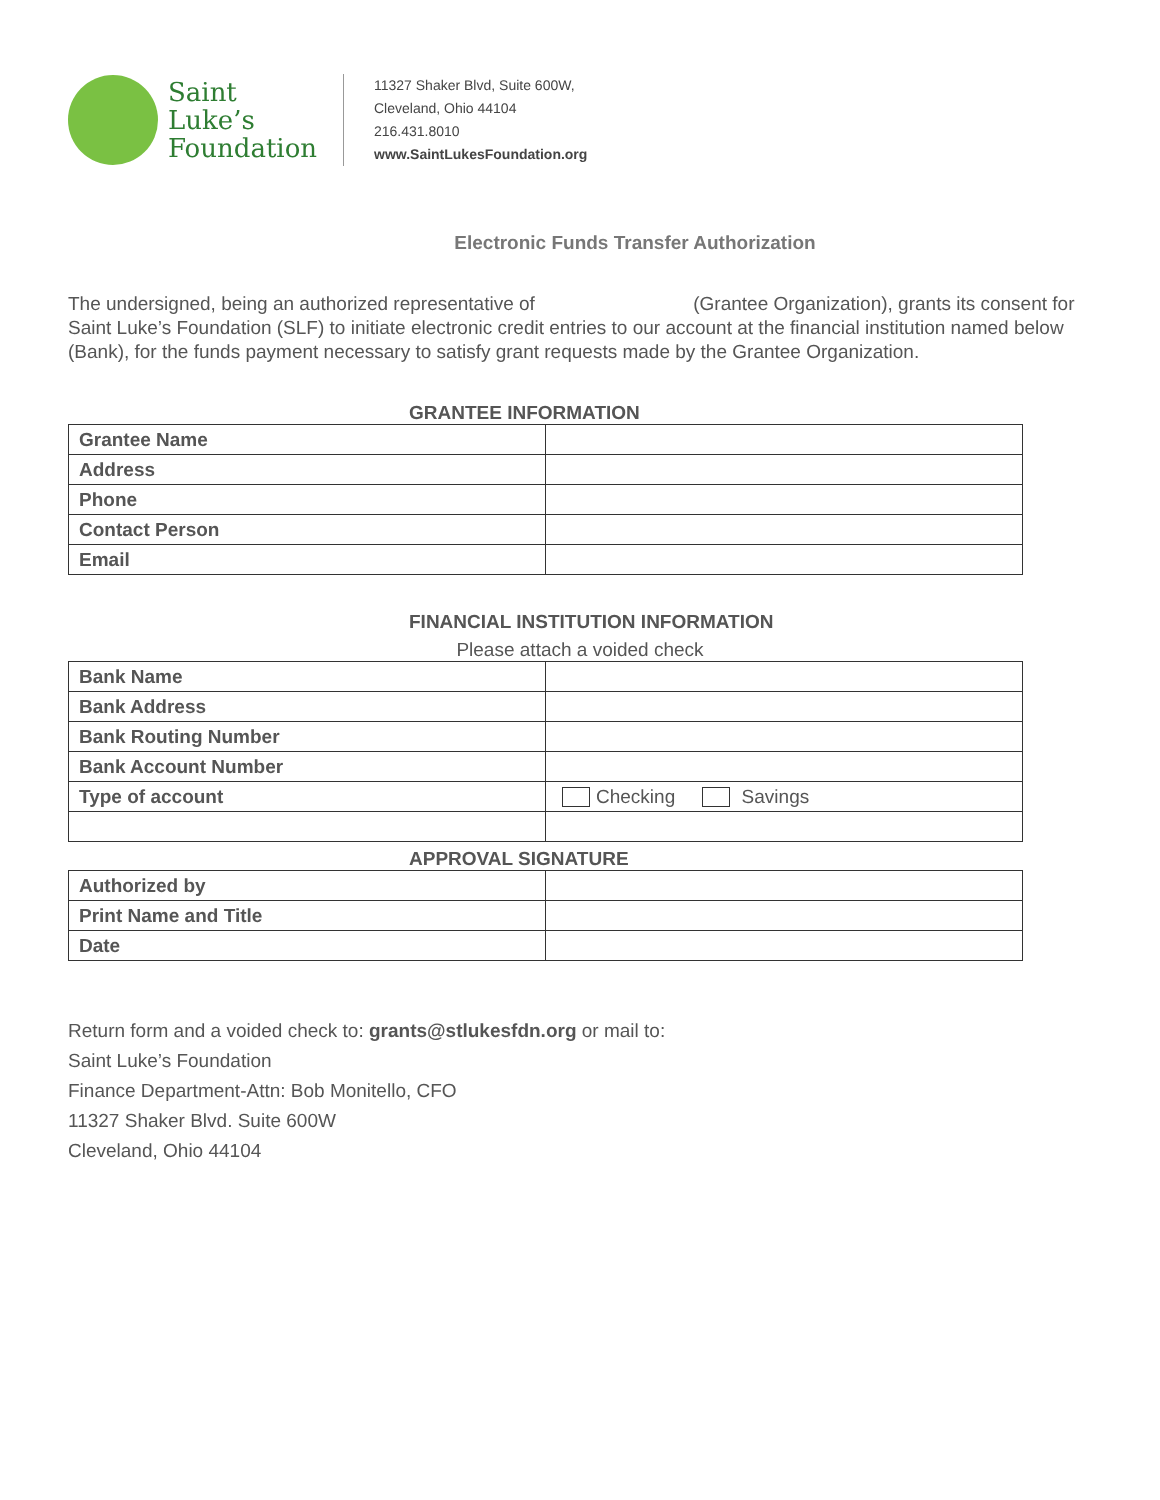Saint
Luke’s
Foundation
11327 Shaker Blvd, Suite 600W,
Cleveland, Ohio 44104
216.431.8010
www.SaintLukesFoundation.org
Electronic Funds Transfer Authorization
The undersigned, being an authorized representative of (Grantee Organization), grants its consent for Saint Luke’s Foundation (SLF) to initiate electronic credit entries to our account at the financial institution named below (Bank), for the funds payment necessary to satisfy grant requests made by the Grantee Organization.
GRANTEE INFORMATION
| Grantee Name | |
| Address | |
| Phone | |
| Contact Person | |
| Email | |
FINANCIAL INSTITUTION INFORMATION
Please attach a voided check
| Bank Name | |
| Bank Address | |
| Bank Routing Number | |
| Bank Account Number | |
| Type of account | Checking Savings |
APPROVAL SIGNATURE
| Authorized by | |
| Print Name and Title | |
| Date | |
Return form and a voided check to: grants@stlukesfdn.org or mail to:
Saint Luke’s Foundation
Finance Department-Attn: Bob Monitello, CFO
11327 Shaker Blvd. Suite 600W
Cleveland, Ohio 44104